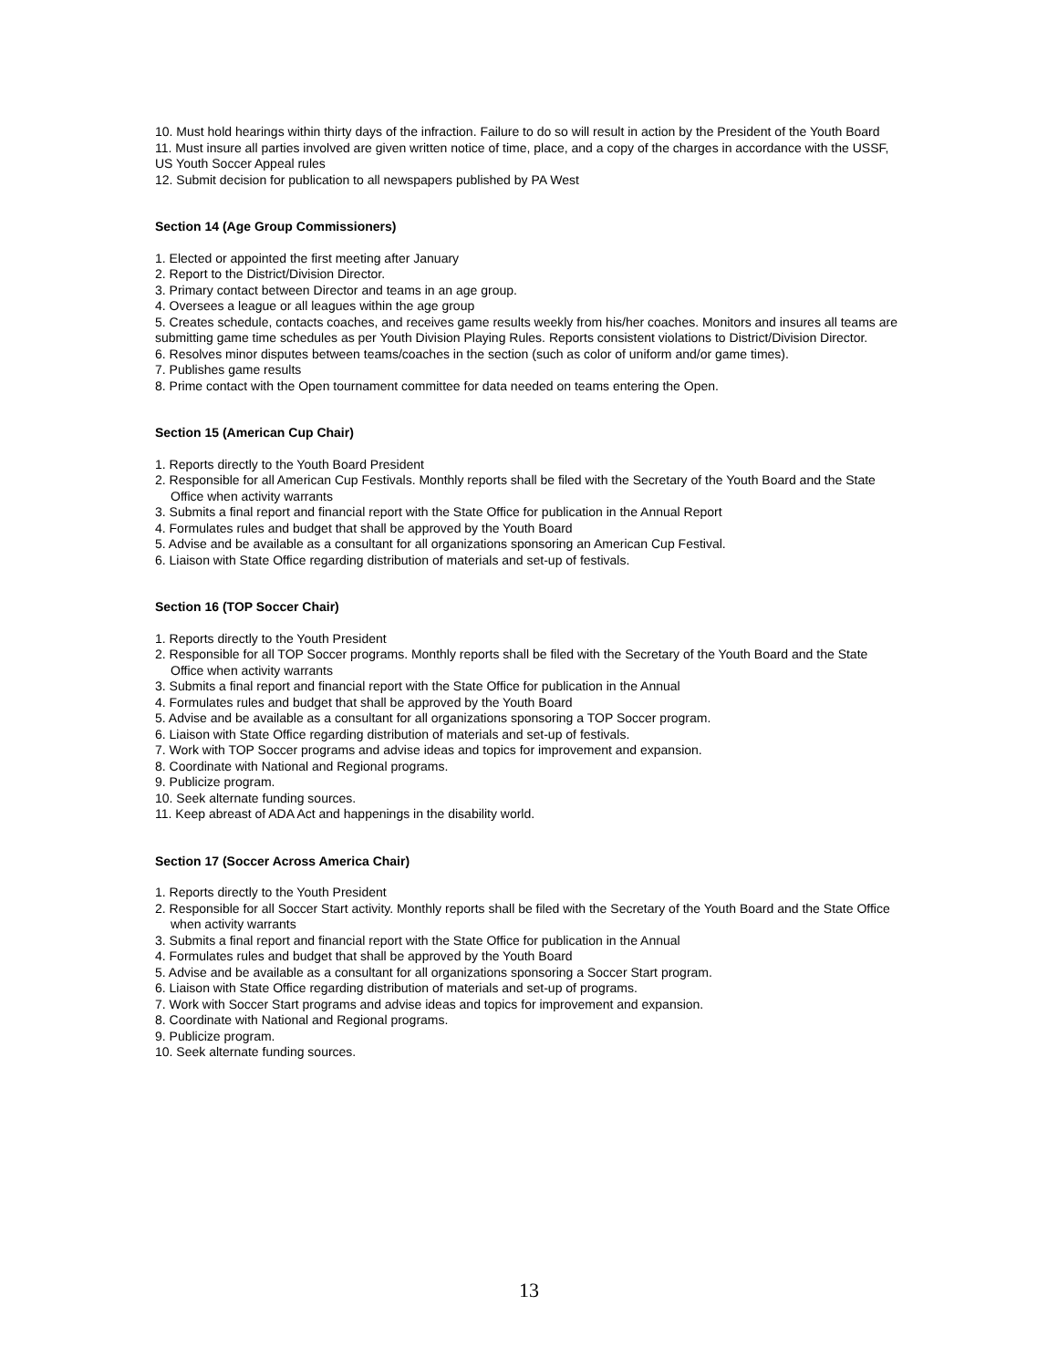10. Must hold hearings within thirty days of the infraction. Failure to do so will result in action by the President of the Youth Board
11. Must insure all parties involved are given written notice of time, place, and a copy of the charges in accordance with the USSF, US Youth Soccer Appeal rules
12. Submit decision for publication to all newspapers published by PA West
Section 14 (Age Group Commissioners)
1. Elected or appointed the first meeting after January
2. Report to the District/Division Director.
3. Primary contact between Director and teams in an age group.
4. Oversees a league or all leagues within the age group
5. Creates schedule, contacts coaches, and receives game results weekly from his/her coaches. Monitors and insures all teams are submitting game time schedules as per Youth Division Playing Rules. Reports consistent violations to District/Division Director.
6. Resolves minor disputes between teams/coaches in the section (such as color of uniform and/or game times).
7. Publishes game results
8. Prime contact with the Open tournament committee for data needed on teams entering the Open.
Section 15 (American Cup Chair)
1. Reports directly to the Youth Board President
2. Responsible for all American Cup Festivals. Monthly reports shall be filed with the Secretary of the Youth Board and the State Office when activity warrants
3. Submits a final report and financial report with the State Office for publication in the Annual Report
4. Formulates rules and budget that shall be approved by the Youth Board
5. Advise and be available as a consultant for all organizations sponsoring an American Cup Festival.
6. Liaison with State Office regarding distribution of materials and set-up of festivals.
Section 16 (TOP Soccer Chair)
1. Reports directly to the Youth President
2. Responsible for all TOP Soccer programs. Monthly reports shall be filed with the Secretary of the Youth Board and the State Office when activity warrants
3. Submits a final report and financial report with the State Office for publication in the Annual
4. Formulates rules and budget that shall be approved by the Youth Board
5. Advise and be available as a consultant for all organizations sponsoring a TOP Soccer program.
6. Liaison with State Office regarding distribution of materials and set-up of festivals.
7. Work with TOP Soccer programs and advise ideas and topics for improvement and expansion.
8. Coordinate with National and Regional programs.
9. Publicize program.
10. Seek alternate funding sources.
11. Keep abreast of ADA Act and happenings in the disability world.
Section 17 (Soccer Across America Chair)
1. Reports directly to the Youth President
2. Responsible for all Soccer Start activity. Monthly reports shall be filed with the Secretary of the Youth Board and the State Office when activity warrants
3. Submits a final report and financial report with the State Office for publication in the Annual
4. Formulates rules and budget that shall be approved by the Youth Board
5. Advise and be available as a consultant for all organizations sponsoring a Soccer Start program.
6. Liaison with State Office regarding distribution of materials and set-up of programs.
7. Work with Soccer Start programs and advise ideas and topics for improvement and expansion.
8. Coordinate with National and Regional programs.
9. Publicize program.
10. Seek alternate funding sources.
13